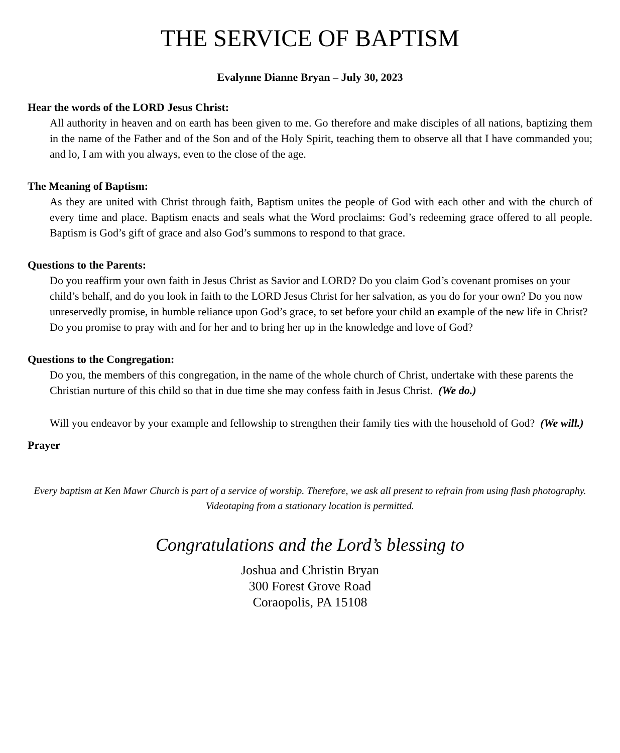THE SERVICE OF BAPTISM
Evalynne Dianne Bryan – July 30, 2023
Hear the words of the LORD Jesus Christ:
All authority in heaven and on earth has been given to me. Go therefore and make disciples of all nations, baptizing them in the name of the Father and of the Son and of the Holy Spirit, teaching them to observe all that I have commanded you; and lo, I am with you always, even to the close of the age.
The Meaning of Baptism:
As they are united with Christ through faith, Baptism unites the people of God with each other and with the church of every time and place. Baptism enacts and seals what the Word proclaims: God’s redeeming grace offered to all people. Baptism is God’s gift of grace and also God’s summons to respond to that grace.
Questions to the Parents:
Do you reaffirm your own faith in Jesus Christ as Savior and LORD? Do you claim God’s covenant promises on your child’s behalf, and do you look in faith to the LORD Jesus Christ for her salvation, as you do for your own? Do you now unreservedly promise, in humble reliance upon God’s grace, to set before your child an example of the new life in Christ? Do you promise to pray with and for her and to bring her up in the knowledge and love of God?
Questions to the Congregation:
Do you, the members of this congregation, in the name of the whole church of Christ, undertake with these parents the Christian nurture of this child so that in due time she may confess faith in Jesus Christ. (We do.)
Will you endeavor by your example and fellowship to strengthen their family ties with the household of God? (We will.)
Prayer
Every baptism at Ken Mawr Church is part of a service of worship. Therefore, we ask all present to refrain from using flash photography. Videotaping from a stationary location is permitted.
Congratulations and the Lord’s blessing to
Joshua and Christin Bryan
300 Forest Grove Road
Coraopolis, PA 15108